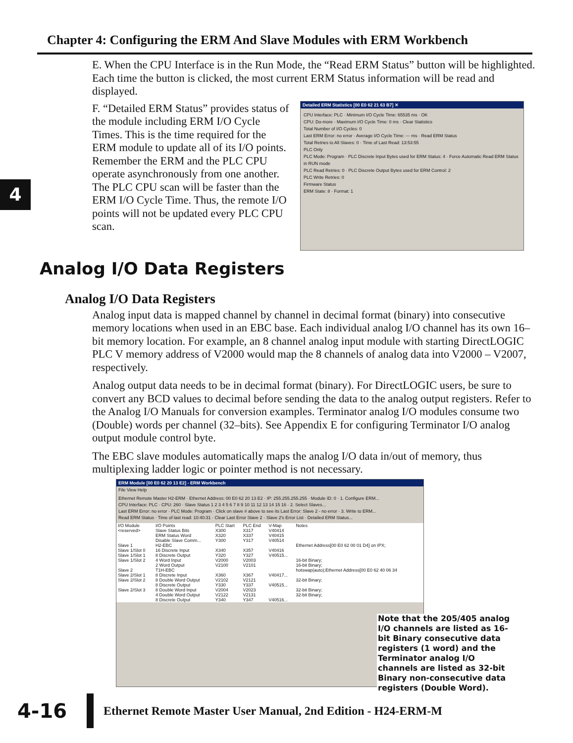Chapter 4: Configuring the ERM And Slave Modules with ERM Workbench
4
E. When the CPU Interface is in the Run Mode, the “Read ERM Status” button will be highlighted. Each time the button is clicked, the most current ERM Status information will be read and displayed.
F. “Detailed ERM Status” provides status of the module including ERM I/O Cycle Times. This is the time required for the ERM module to update all of its I/O points. Remember the ERM and the PLC CPU operate asynchronously from one another. The PLC CPU scan will be faster than the ERM I/O Cycle Time. Thus, the remote I/O points will not be updated every PLC CPU scan.
Detailed ERM Statistics [00 E0 62 21 63 B7] ✕
CPU Interface: PLC · Minimum I/O Cycle Time: 65535 ms · OK
CPU: Do-more · Maximum I/O Cycle Time: 0 ms · Clear Statistics
Total Number of I/O Cycles: 0
Last ERM Error: no error · Average I/O Cycle Time: --- ms · Read ERM Status
Total Retries to All Slaves: 0 · Time of Last Read: 13:53:55
PLC Only
PLC Mode: Program · PLC Discrete Input Bytes used for ERM Status: 4 · Force Automatic Read ERM Status in RUN mode
PLC Read Retries: 0 · PLC Discrete Output Bytes used for ERM Control: 2
PLC Write Retries: 0
Firmware Status
ERM State: 8 · Format: 1
Analog I/O Data Registers
Analog I/O Data Registers
Analog input data is mapped channel by channel in decimal format (binary) into consecutive memory locations when used in an EBC base. Each individual analog I/O channel has its own 16–bit memory location. For example, an 8 channel analog input module with starting DirectLOGIC PLC V memory address of V2000 would map the 8 channels of analog data into V2000 – V2007, respectively.
Analog output data needs to be in decimal format (binary). For DirectLOGIC users, be sure to convert any BCD values to decimal before sending the data to the analog output registers. Refer to the Analog I/O Manuals for conversion examples. Terminator analog I/O modules consume two (Double) words per channel (32–bits). See Appendix E for configuring Terminator I/O analog output module control byte.
The EBC slave modules automatically maps the analog I/O data in/out of memory, thus multiplexing ladder logic or pointer method is not necessary.
ERM Module [00 E0 62 20 13 E2] - ERM Workbench
File View Help
Ethernet Remote Master H2-ERM · Ethernet Address: 00 E0 62 20 13 E2 · IP: 255.255.255.255 · Module ID: 0 · 1. Configure ERM...
CPU Interface: PLC · CPU: 260 · Slave Status 1 2 3 4 5 6 7 8 9 10 11 12 13 14 15 16 · 2. Select Slaves...
Last ERM Error: no error · PLC Mode: Program · Click on slave # above to see its Last Error: Slave 2 - no error · 3. Write to ERM...
Read ERM Status · Time of last read: 10:40:31 · Clear Last Error Slave 2 · Slave 2's Error List · Detailed ERM Status...
| I/O Module | I/O Points | PLC Start | PLC End | V-Map | Notes |
| --- | --- | --- | --- | --- | --- |
| <reserved> | Slave Status Bits | X300 | X317 | V40414 | |
| | ERM Status Word | X320 | X337 | V40415 | |
| | Disable Slave Comm... | Y300 | Y317 | V40514 | |
| Slave 1 | H2-EBC | | | | Ethernet Address[00 E0 62 00 01 D4] on IPX; |
| Slave 1/Slot 0 | 16 Discrete Input | X340 | X357 | V40416 | |
| Slave 1/Slot 1 | 8 Discrete Output | Y320 | Y327 | V40515... | |
| Slave 1/Slot 2 | 4 Word Input | V2000 | V2003 | | 16-bit Binary; |
| | 2 Word Output | V2100 | V2101 | | 16-bit Binary; |
| Slave 2 | T1H-EBC | | | | hotswap(auto);Ethernet Address[00 E0 62 40 06 34 |
| Slave 2/Slot 1 | 8 Discrete Input | X360 | X367 | V40417... | |
| Slave 2/Slot 2 | 8 Double Word Output | V2102 | V2121 | | 32-bit Binary; |
| | 8 Discrete Output | Y330 | Y337 | V40515... | |
| Slave 2/Slot 3 | 8 Double Word Input | V2004 | V2023 | | 32-bit Binary; |
| | 4 Double Word Output | V2122 | V2131 | | 32-bit Binary; |
| | 8 Discrete Output | Y340 | Y347 | V40516... | |
Note that the 205/405 analog I/O channels are listed as 16-bit Binary consecutive data registers (1 word) and the Terminator analog I/O channels are listed as 32-bit Binary non-consecutive data registers (Double Word).
4-16 Ethernet Remote Master User Manual, 2nd Edition - H24-ERM-M